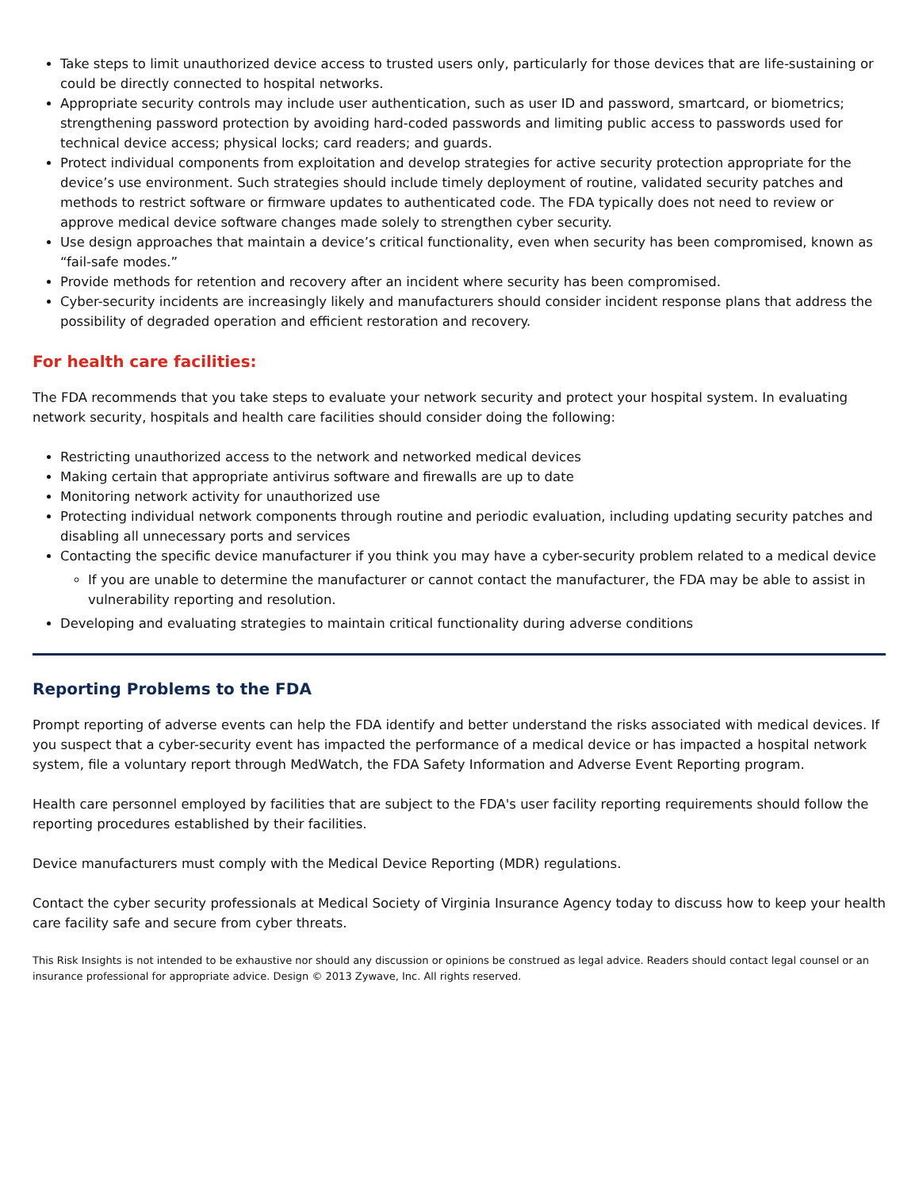Take steps to limit unauthorized device access to trusted users only, particularly for those devices that are life-sustaining or could be directly connected to hospital networks.
Appropriate security controls may include user authentication, such as user ID and password, smartcard, or biometrics; strengthening password protection by avoiding hard-coded passwords and limiting public access to passwords used for technical device access; physical locks; card readers; and guards.
Protect individual components from exploitation and develop strategies for active security protection appropriate for the device’s use environment. Such strategies should include timely deployment of routine, validated security patches and methods to restrict software or firmware updates to authenticated code. The FDA typically does not need to review or approve medical device software changes made solely to strengthen cyber security.
Use design approaches that maintain a device’s critical functionality, even when security has been compromised, known as “fail-safe modes.”
Provide methods for retention and recovery after an incident where security has been compromised.
Cyber-security incidents are increasingly likely and manufacturers should consider incident response plans that address the possibility of degraded operation and efficient restoration and recovery.
For health care facilities:
The FDA recommends that you take steps to evaluate your network security and protect your hospital system. In evaluating network security, hospitals and health care facilities should consider doing the following:
Restricting unauthorized access to the network and networked medical devices
Making certain that appropriate antivirus software and firewalls are up to date
Monitoring network activity for unauthorized use
Protecting individual network components through routine and periodic evaluation, including updating security patches and disabling all unnecessary ports and services
Contacting the specific device manufacturer if you think you may have a cyber-security problem related to a medical device
If you are unable to determine the manufacturer or cannot contact the manufacturer, the FDA may be able to assist in vulnerability reporting and resolution.
Developing and evaluating strategies to maintain critical functionality during adverse conditions
Reporting Problems to the FDA
Prompt reporting of adverse events can help the FDA identify and better understand the risks associated with medical devices. If you suspect that a cyber-security event has impacted the performance of a medical device or has impacted a hospital network system, file a voluntary report through MedWatch, the FDA Safety Information and Adverse Event Reporting program.
Health care personnel employed by facilities that are subject to the FDA's user facility reporting requirements should follow the reporting procedures established by their facilities.
Device manufacturers must comply with the Medical Device Reporting (MDR) regulations.
Contact the cyber security professionals at Medical Society of Virginia Insurance Agency today to discuss how to keep your health care facility safe and secure from cyber threats.
This Risk Insights is not intended to be exhaustive nor should any discussion or opinions be construed as legal advice. Readers should contact legal counsel or an insurance professional for appropriate advice. Design © 2013 Zywave, Inc. All rights reserved.